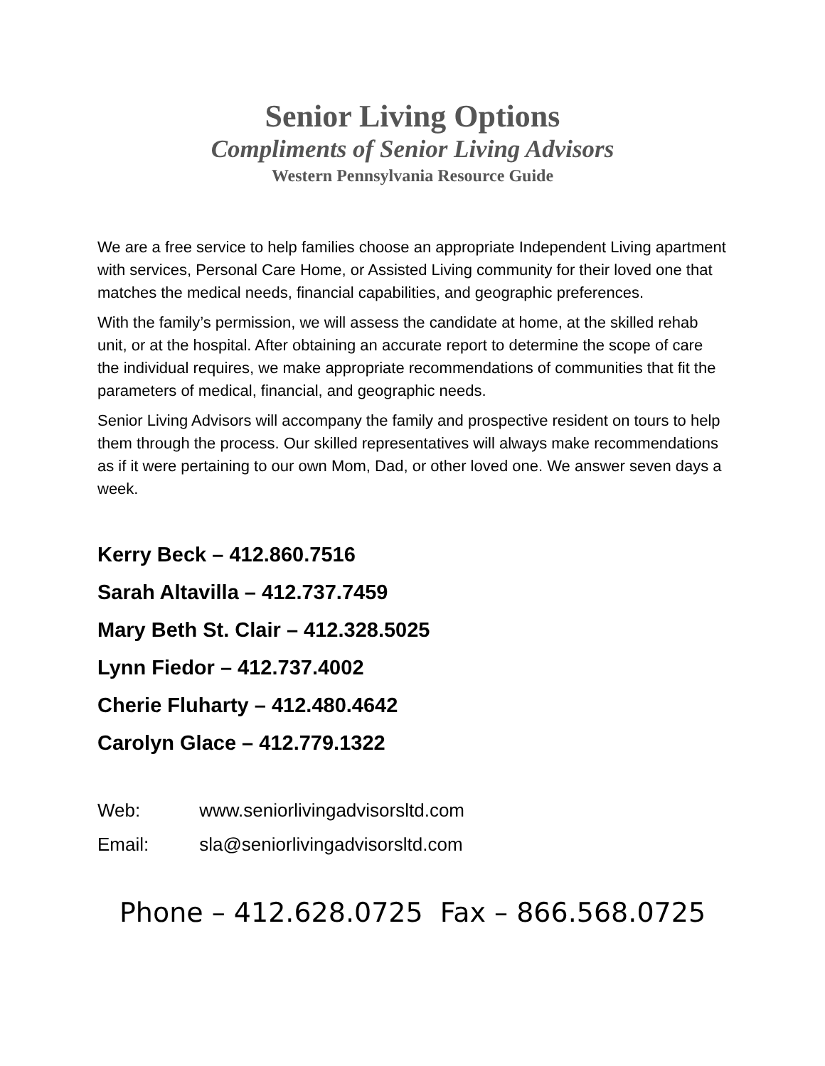Senior Living Options
Compliments of Senior Living Advisors
Western Pennsylvania Resource Guide
We are a free service to help families choose an appropriate Independent Living apartment with services, Personal Care Home, or Assisted Living community for their loved one that matches the medical needs, financial capabilities, and geographic preferences.
With the family’s permission, we will assess the candidate at home, at the skilled rehab unit, or at the hospital. After obtaining an accurate report to determine the scope of care the individual requires, we make appropriate recommendations of communities that fit the parameters of medical, financial, and geographic needs.
Senior Living Advisors will accompany the family and prospective resident on tours to help them through the process. Our skilled representatives will always make recommendations as if it were pertaining to our own Mom, Dad, or other loved one. We answer seven days a week.
Kerry Beck – 412.860.7516
Sarah Altavilla – 412.737.7459
Mary Beth St. Clair – 412.328.5025
Lynn Fiedor – 412.737.4002
Cherie Fluharty – 412.480.4642
Carolyn Glace – 412.779.1322
Web: www.seniorlivingadvisorsltd.com
Email: sla@seniorlivingadvisorsltd.com
Phone – 412.628.0725 Fax – 866.568.0725